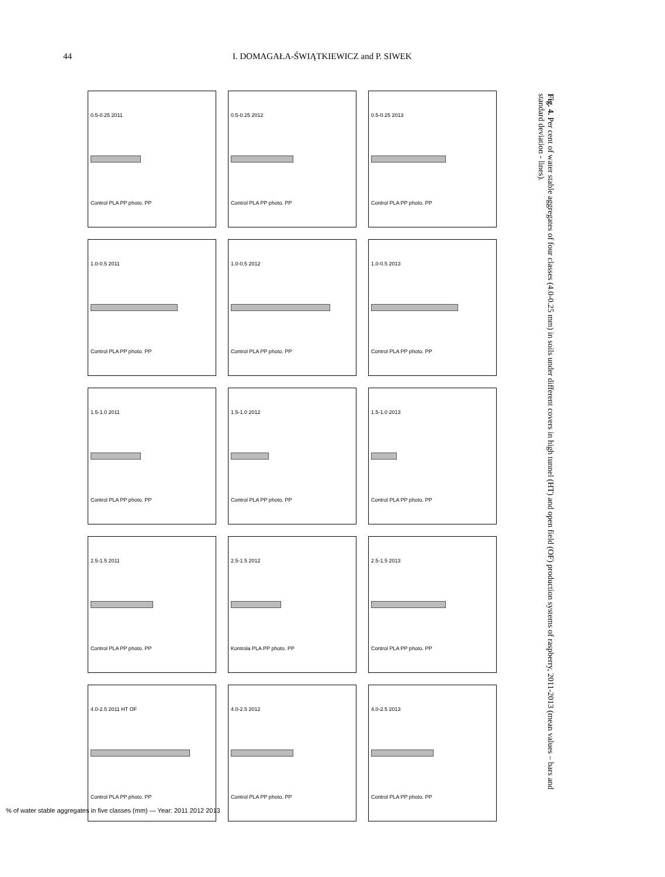44 I. DOMAGAŁA-ŚWIĄTKIEWICZ and P. SIWEK
0.5-0.25 2011
Control PLA PP photo. PP
0.5-0.25 2012
Control PLA PP photo. PP
0.5-0.25 2013
Control PLA PP photo. PP
1.0-0.5 2011
Control PLA PP photo. PP
1.0-0.5 2012
Control PLA PP photo. PP
1.0-0.5 2013
Control PLA PP photo. PP
1.5-1.0 2011
Control PLA PP photo. PP
1.5-1.0 2012
Control PLA PP photo. PP
1.5-1.0 2013
Control PLA PP photo. PP
2.5-1.5 2011
Control PLA PP photo. PP
2.5-1.5 2012
Kontrola PLA PP photo. PP
2.5-1.5 2013
Control PLA PP photo. PP
4.0-2.5 2011 HT OF
Control PLA PP photo. PP
4.0-2.5 2012
Control PLA PP photo. PP
4.0-2.5 2013
Control PLA PP photo. PP
% of water stable aggregates in five classes (mm) — Year: 2011 2012 2013
Fig. 4. Per cent of water stable aggregates of four classes (4.0-0.25 mm) in soils under different covers in high tunnel (HT) and open field (OF) production systems of raspberry, 2011-2013 (mean values – bars and standard deviation - lines).